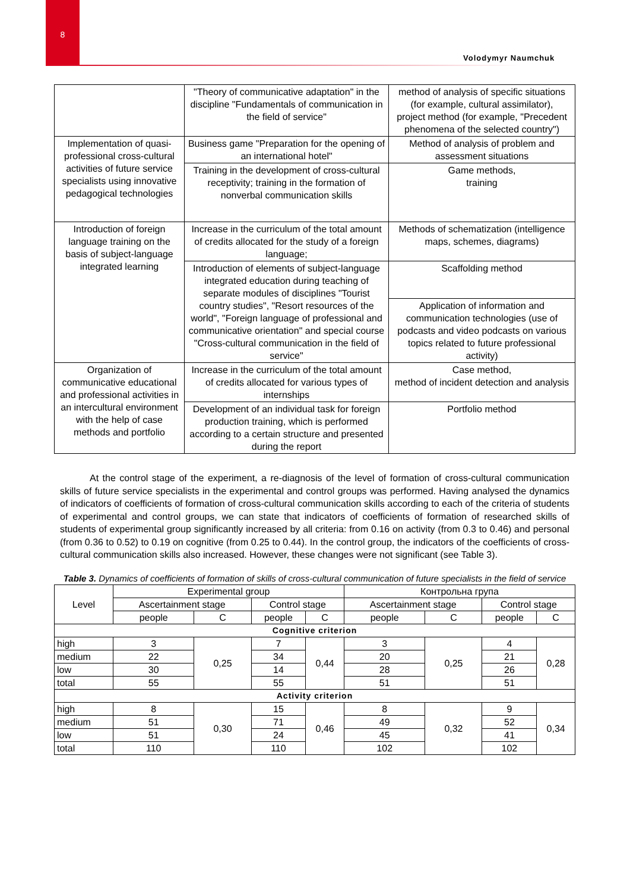8
Volodymyr Naumchuk
| | "Theory of communicative adaptation" in the discipline "Fundamentals of communication in the field of service" | method of analysis of specific situations (for example, cultural assimilator), project method (for example, "Precedent phenomena of the selected country") |
| Implementation of quasi-professional cross-cultural activities of future service specialists using innovative pedagogical technologies | Business game "Preparation for the opening of an international hotel" | Method of analysis of problem and assessment situations |
| | Training in the development of cross-cultural receptivity; training in the formation of nonverbal communication skills | Game methods, training |
| Introduction of foreign language training on the basis of subject-language integrated learning | Increase in the curriculum of the total amount of credits allocated for the study of a foreign language; | Methods of schematization (intelligence maps, schemes, diagrams) |
| | Introduction of elements of subject-language integrated education during teaching of separate modules of disciplines "Tourist country studies", "Resort resources of the world", "Foreign language of professional and communicative orientation" and special course "Cross-cultural communication in the field of service" | Scaffolding method |
| | | Application of information and communication technologies (use of podcasts and video podcasts on various topics related to future professional activity) |
| Organization of communicative educational and professional activities in an intercultural environment with the help of case methods and portfolio | Increase in the curriculum of the total amount of credits allocated for various types of internships | Case method, method of incident detection and analysis |
| | Development of an individual task for foreign production training, which is performed according to a certain structure and presented during the report | Portfolio method |
At the control stage of the experiment, a re-diagnosis of the level of formation of cross-cultural communication skills of future service specialists in the experimental and control groups was performed. Having analysed the dynamics of indicators of coefficients of formation of cross-cultural communication skills according to each of the criteria of students of experimental and control groups, we can state that indicators of coefficients of formation of researched skills of students of experimental group significantly increased by all criteria: from 0.16 on activity (from 0.3 to 0.46) and personal (from 0.36 to 0.52) to 0.19 on cognitive (from 0.25 to 0.44). In the control group, the indicators of the coefficients of cross-cultural communication skills also increased. However, these changes were not significant (see Table 3).
Table 3. Dynamics of coefficients of formation of skills of cross-cultural communication of future specialists in the field of service
| Level | Experimental group | | | | Контрольна група | | | |
| --- | --- | --- | --- | --- | --- | --- | --- | --- |
| | Ascertainment stage | | Control stage | | Ascertainment stage | | Control stage | |
| | people | C | people | C | people | C | people | C |
| Cognitive criterion | | | | | | | | |
| high | 3 | 0,25 | 7 | 0,44 | 3 | 0,25 | 4 | 0,28 |
| medium | 22 | | 34 | | 20 | | 21 | |
| low | 30 | | 14 | | 28 | | 26 | |
| total | 55 | | 55 | | 51 | | 51 | |
| Activity criterion | | | | | | | | |
| high | 8 | 0,30 | 15 | 0,46 | 8 | 0,32 | 9 | 0,34 |
| medium | 51 | | 71 | | 49 | | 52 | |
| low | 51 | | 24 | | 45 | | 41 | |
| total | 110 | | 110 | | 102 | | 102 | |